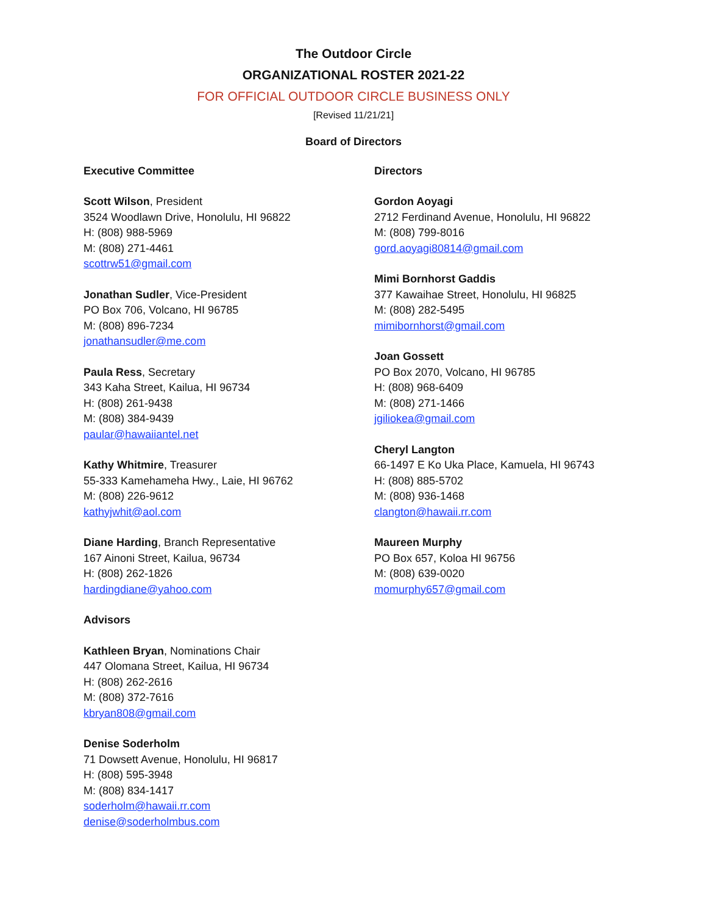The Outdoor Circle
ORGANIZATIONAL ROSTER 2021-22
FOR OFFICIAL OUTDOOR CIRCLE BUSINESS ONLY
[Revised 11/21/21]
Board of Directors
Executive Committee
Scott Wilson, President
3524 Woodlawn Drive, Honolulu, HI 96822
H: (808) 988-5969
M: (808) 271-4461
scottrw51@gmail.com
Jonathan Sudler, Vice-President
PO Box 706, Volcano, HI 96785
M: (808) 896-7234
jonathansudler@me.com
Paula Ress, Secretary
343 Kaha Street, Kailua, HI 96734
H: (808) 261-9438
M: (808) 384-9439
paular@hawaiiantel.net
Kathy Whitmire, Treasurer
55-333 Kamehameha Hwy., Laie, HI 96762
M: (808) 226-9612
kathyjwhit@aol.com
Diane Harding, Branch Representative
167 Ainoni Street, Kailua, 96734
H: (808) 262-1826
hardingdiane@yahoo.com
Advisors
Kathleen Bryan, Nominations Chair
447 Olomana Street, Kailua, HI 96734
H: (808) 262-2616
M: (808) 372-7616
kbryan808@gmail.com
Denise Soderholm
71 Dowsett Avenue, Honolulu, HI 96817
H: (808) 595-3948
M: (808) 834-1417
soderholm@hawaii.rr.com
denise@soderholmbus.com
Directors
Gordon Aoyagi
2712 Ferdinand Avenue, Honolulu, HI 96822
M: (808) 799-8016
gord.aoyagi80814@gmail.com
Mimi Bornhorst Gaddis
377 Kawaihae Street, Honolulu, HI 96825
M: (808) 282-5495
mimibornhorst@gmail.com
Joan Gossett
PO Box 2070, Volcano, HI 96785
H: (808) 968-6409
M: (808) 271-1466
jgiliokea@gmail.com
Cheryl Langton
66-1497 E Ko Uka Place, Kamuela, HI 96743
H: (808) 885-5702
M: (808) 936-1468
clangton@hawaii.rr.com
Maureen Murphy
PO Box 657, Koloa HI 96756
M: (808) 639-0020
momurphy657@gmail.com